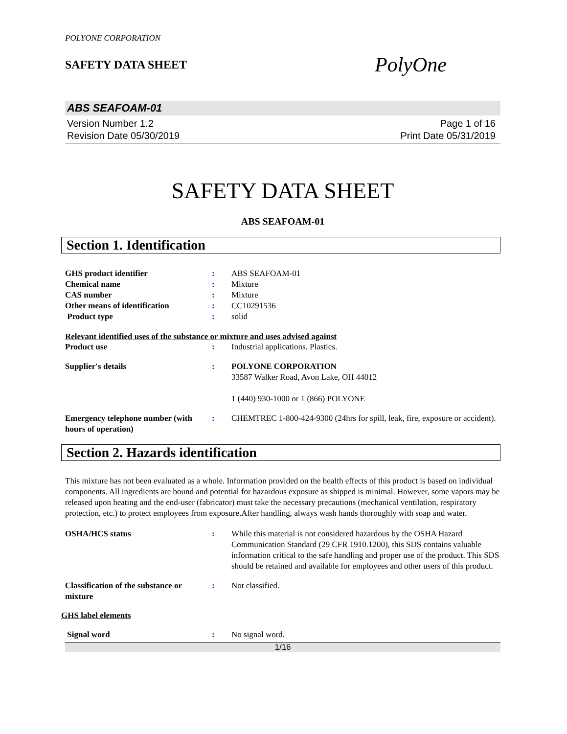POLYONE CORPORATION
SAFETY DATA SHEET
PolyOne
ABS SEAFOAM-01
Version Number 1.2
Revision Date 05/30/2019
Page 1 of 16
Print Date 05/31/2019
SAFETY DATA SHEET
ABS SEAFOAM-01
Section 1. Identification
GHS product identifier : ABS SEAFOAM-01
Chemical name : Mixture
CAS number : Mixture
Other means of identification : CC10291536
Product type : solid
Relevant identified uses of the substance or mixture and uses advised against
Product use : Industrial applications. Plastics.
Supplier's details : POLYONE CORPORATION
33587 Walker Road, Avon Lake, OH 44012
1 (440) 930-1000 or 1 (866) POLYONE
Emergency telephone number (with hours of operation)
: CHEMTREC 1-800-424-9300 (24hrs for spill, leak, fire, exposure or accident).
Section 2. Hazards identification
This mixture has not been evaluated as a whole. Information provided on the health effects of this product is based on individual components. All ingredients are bound and potential for hazardous exposure as shipped is minimal. However, some vapors may be released upon heating and the end-user (fabricator) must take the necessary precautions (mechanical ventilation, respiratory protection, etc.) to protect employees from exposure.After handling, always wash hands thoroughly with soap and water.
OSHA/HCS status : While this material is not considered hazardous by the OSHA Hazard Communication Standard (29 CFR 1910.1200), this SDS contains valuable information critical to the safe handling and proper use of the product. This SDS should be retained and available for employees and other users of this product.
Classification of the substance or mixture
: Not classified.
GHS label elements
Signal word : No signal word.
1/16